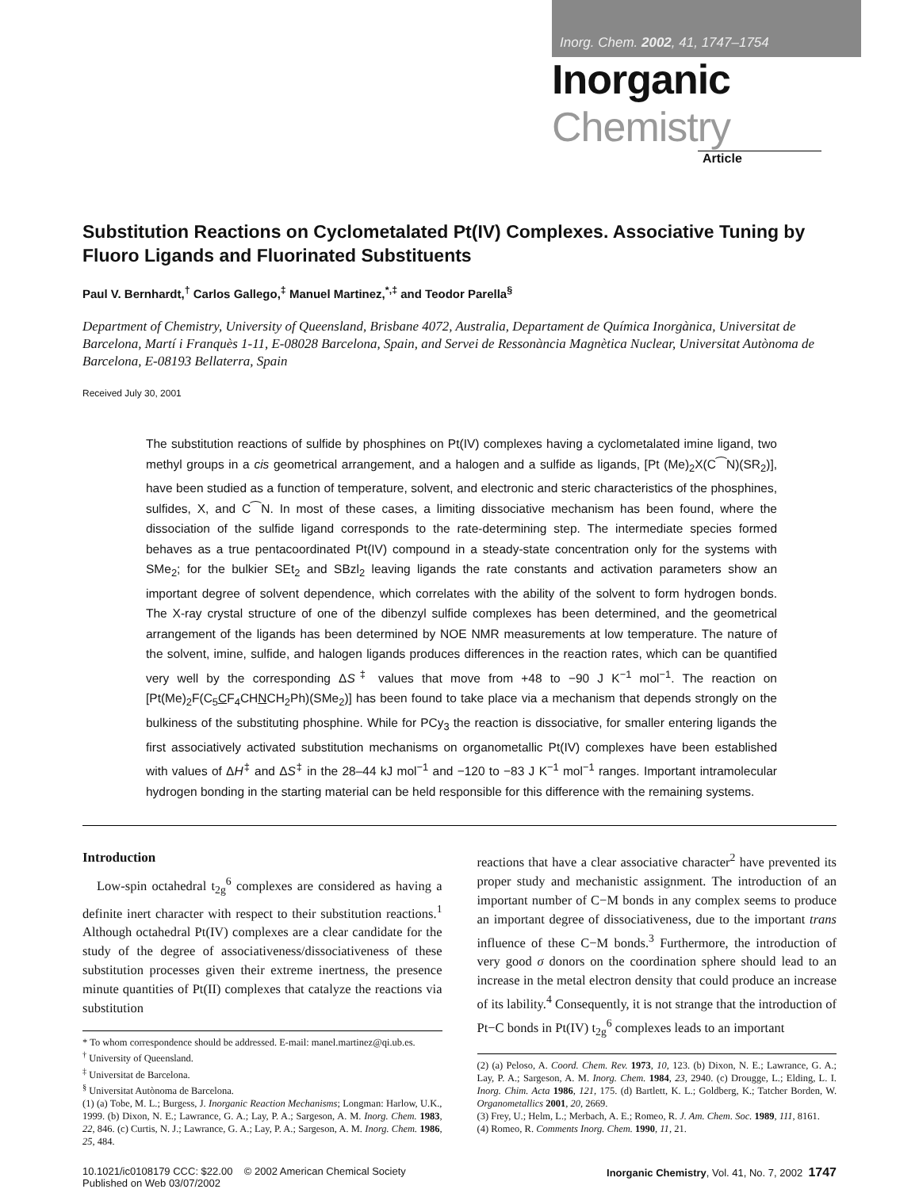Inorg. Chem. 2002, 41, 1747–1754
Inorganic Chemistry
Article
Substitution Reactions on Cyclometalated Pt(IV) Complexes. Associative Tuning by Fluoro Ligands and Fluorinated Substituents
Paul V. Bernhardt,<sup>†</sup> Carlos Gallego,<sup>‡</sup> Manuel Martinez,<sup>*,‡</sup> and Teodor Parella<sup>§</sup>
Department of Chemistry, University of Queensland, Brisbane 4072, Australia, Departament de Química Inorgànica, Universitat de Barcelona, Martí i Franquès 1-11, E-08028 Barcelona, Spain, and Servei de Ressonància Magnètica Nuclear, Universitat Autònoma de Barcelona, E-08193 Bellaterra, Spain
Received July 30, 2001
The substitution reactions of sulfide by phosphines on Pt(IV) complexes having a cyclometalated imine ligand, two methyl groups in a cis geometrical arrangement, and a halogen and a sulfide as ligands, [Pt (Me)<sub>2</sub>X(C⁀N)(SR<sub>2</sub>)], have been studied as a function of temperature, solvent, and electronic and steric characteristics of the phosphines, sulfides, X, and C⁀N. In most of these cases, a limiting dissociative mechanism has been found, where the dissociation of the sulfide ligand corresponds to the rate-determining step. The intermediate species formed behaves as a true pentacoordinated Pt(IV) compound in a steady-state concentration only for the systems with SMe<sub>2</sub>; for the bulkier SEt<sub>2</sub> and SBzl<sub>2</sub> leaving ligands the rate constants and activation parameters show an important degree of solvent dependence, which correlates with the ability of the solvent to form hydrogen bonds. The X-ray crystal structure of one of the dibenzyl sulfide complexes has been determined, and the geometrical arrangement of the ligands has been determined by NOE NMR measurements at low temperature. The nature of the solvent, imine, sulfide, and halogen ligands produces differences in the reaction rates, which can be quantified very well by the corresponding ΔS<sup>‡</sup> values that move from +48 to −90 J K<sup>−1</sup> mol<sup>−1</sup>. The reaction on [Pt(Me)<sub>2</sub>F(C<sub>5</sub>CF<sub>4</sub>CHNCH<sub>2</sub>Ph)(SMe<sub>2</sub>)] has been found to take place via a mechanism that depends strongly on the bulkiness of the substituting phosphine. While for PCy<sub>3</sub> the reaction is dissociative, for smaller entering ligands the first associatively activated substitution mechanisms on organometallic Pt(IV) complexes have been established with values of ΔH<sup>‡</sup> and ΔS<sup>‡</sup> in the 28–44 kJ mol<sup>−1</sup> and −120 to −83 J K<sup>−1</sup> mol<sup>−1</sup> ranges. Important intramolecular hydrogen bonding in the starting material can be held responsible for this difference with the remaining systems.
Introduction
Low-spin octahedral t<sub>2g</sub><sup>6</sup> complexes are considered as having a definite inert character with respect to their substitution reactions.<sup>1</sup> Although octahedral Pt(IV) complexes are a clear candidate for the study of the degree of associativeness/dissociativeness of these substitution processes given their extreme inertness, the presence minute quantities of Pt(II) complexes that catalyze the reactions via substitution
* To whom correspondence should be addressed. E-mail: manel.martinez@qi.ub.es.
<sup>†</sup> University of Queensland.
<sup>‡</sup> Universitat de Barcelona.
<sup>§</sup> Universitat Autònoma de Barcelona.
(1) (a) Tobe, M. L.; Burgess, J. Inorganic Reaction Mechanisms; Longman: Harlow, U.K., 1999. (b) Dixon, N. E.; Lawrance, G. A.; Lay, P. A.; Sargeson, A. M. Inorg. Chem. 1983, 22, 846. (c) Curtis, N. J.; Lawrance, G. A.; Lay, P. A.; Sargeson, A. M. Inorg. Chem. 1986, 25, 484.
reactions that have a clear associative character<sup>2</sup> have prevented its proper study and mechanistic assignment. The introduction of an important number of C−M bonds in any complex seems to produce an important degree of dissociativeness, due to the important trans influence of these C−M bonds.<sup>3</sup> Furthermore, the introduction of very good σ donors on the coordination sphere should lead to an increase in the metal electron density that could produce an increase of its lability.<sup>4</sup> Consequently, it is not strange that the introduction of Pt−C bonds in Pt(IV) t<sub>2g</sub><sup>6</sup> complexes leads to an important
(2) (a) Peloso, A. Coord. Chem. Rev. 1973, 10, 123. (b) Dixon, N. E.; Lawrance, G. A.; Lay, P. A.; Sargeson, A. M. Inorg. Chem. 1984, 23, 2940. (c) Drougge, L.; Elding, L. I. Inorg. Chim. Acta 1986, 121, 175. (d) Bartlett, K. L.; Goldberg, K.; Tatcher Borden, W. Organometallics 2001, 20, 2669.
(3) Frey, U.; Helm, L.; Merbach, A. E.; Romeo, R. J. Am. Chem. Soc. 1989, 111, 8161.
(4) Romeo, R. Comments Inorg. Chem. 1990, 11, 21.
10.1021/ic0108179 CCC: $22.00 © 2002 American Chemical Society
Published on Web 03/07/2002
Inorganic Chemistry, Vol. 41, No. 7, 2002 1747